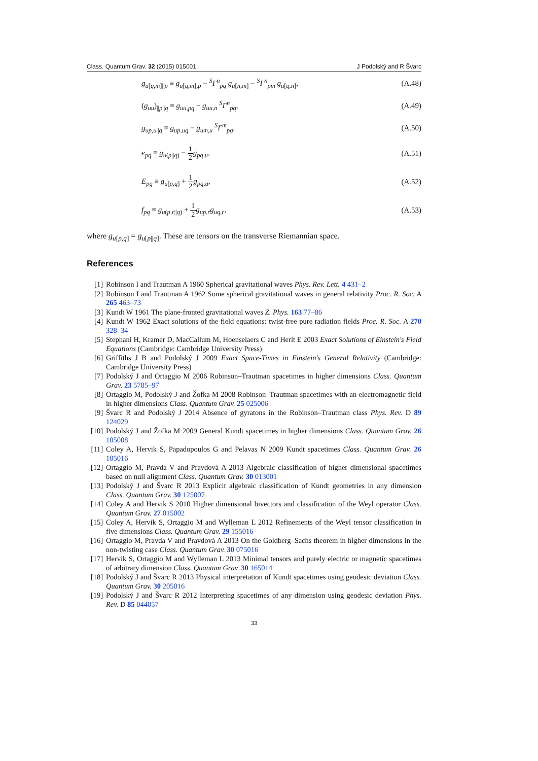Class. Quantum Grav. 32 (2015) 015001 J Podolský and R Švarc
g<sub>u[q,m]||p</sub> ≡ g<sub>u[q,m],p</sub> − <sup>S</sup>Γ<sup>n</sup><sub>pq</sub> g<sub>u[n,m]</sub> − <sup>S</sup>Γ<sup>n</sup><sub>pm</sub> g<sub>u[q,n]</sub>, (A.48)
(g<sub>uu</sub>)<sub>||p||q</sub> ≡ g<sub>uu,pq</sub> − g<sub>uu,n</sub> <sup>S</sup>Γ<sup>n</sup><sub>pq</sub>, (A.49)
g<sub>up,u||q</sub> ≡ g<sub>up,uq</sub> − g<sub>um,u</sub> <sup>S</sup>Γ<sup>m</sup><sub>pq</sub>, (A.50)
e<sub>pq</sub> ≡ g<sub>u(p||q)</sub> − 1 2 g<sub>pq,u</sub>, (A.51)
E<sub>pq</sub> ≡ g<sub>u[p,q]</sub> + 1 2 g<sub>pq,u</sub>, (A.52)
f<sub>pq</sub> ≡ g<sub>u(p,r||q)</sub> + 1 2 g<sub>up,r</sub>g<sub>uq,r</sub>, (A.53)
where g<sub>u[p,q]</sub> = g<sub>u[p||q]</sub>. These are tensors on the transverse Riemannian space.
References
[1] Robinson I and Trautman A 1960 Spherical gravitational waves Phys. Rev. Lett. 4 431–2
[2] Robinson I and Trautman A 1962 Some spherical gravitational waves in general relativity Proc. R. Soc. A 265 463–73
[3] Kundt W 1961 The plane-fronted gravitational waves Z. Phys. 163 77–86
[4] Kundt W 1962 Exact solutions of the field equations: twist-free pure radiation fields Proc. R. Soc. A 270 328–34
[5] Stephani H, Kramer D, MacCallum M, Hoenselaers C and Herlt E 2003 Exact Solutions of Einstein's Field Equations (Cambridge: Cambridge University Press)
[6] Griffiths J B and Podolský J 2009 Exact Space-Times in Einstein's General Relativity (Cambridge: Cambridge University Press)
[7] Podolský J and Ortaggio M 2006 Robinson–Trautman spacetimes in higher dimensions Class. Quantum Grav. 23 5785–97
[8] Ortaggio M, Podolský J and Žofka M 2008 Robinson–Trautman spacetimes with an electromagnetic field in higher dimensions Class. Quantum Grav. 25 025006
[9] Švarc R and Podolský J 2014 Absence of gyratons in the Robinson–Trautman class Phys. Rev. D 89 124029
[10] Podolský J and Žofka M 2009 General Kundt spacetimes in higher dimensions Class. Quantum Grav. 26 105008
[11] Coley A, Hervik S, Papadopoulos G and Pelavas N 2009 Kundt spacetimes Class. Quantum Grav. 26 105016
[12] Ortaggio M, Pravda V and Pravdová A 2013 Algebraic classification of higher dimensional spacetimes based on null alignment Class. Quantum Grav. 30 013001
[13] Podolský J and Švarc R 2013 Explicit algebraic classification of Kundt geometries in any dimension Class. Quantum Grav. 30 125007
[14] Coley A and Hervik S 2010 Higher dimensional bivectors and classification of the Weyl operator Class. Quantum Grav. 27 015002
[15] Coley A, Hervik S, Ortaggio M and Wylleman L 2012 Refinements of the Weyl tensor classification in five dimensions Class. Quantum Grav. 29 155016
[16] Ortaggio M, Pravda V and Pravdová A 2013 On the Goldberg–Sachs theorem in higher dimensions in the non-twisting case Class. Quantum Grav. 30 075016
[17] Hervik S, Ortaggio M and Wylleman L 2013 Minimal tensors and purely electric or magnetic spacetimes of arbitrary dimension Class. Quantum Grav. 30 165014
[18] Podolský J and Švarc R 2013 Physical interpretation of Kundt spacetimes using geodesic deviation Class. Quantum Grav. 30 205016
[19] Podolský J and Švarc R 2012 Interpreting spacetimes of any dimension using geodesic deviation Phys. Rev. D 85 044057
33